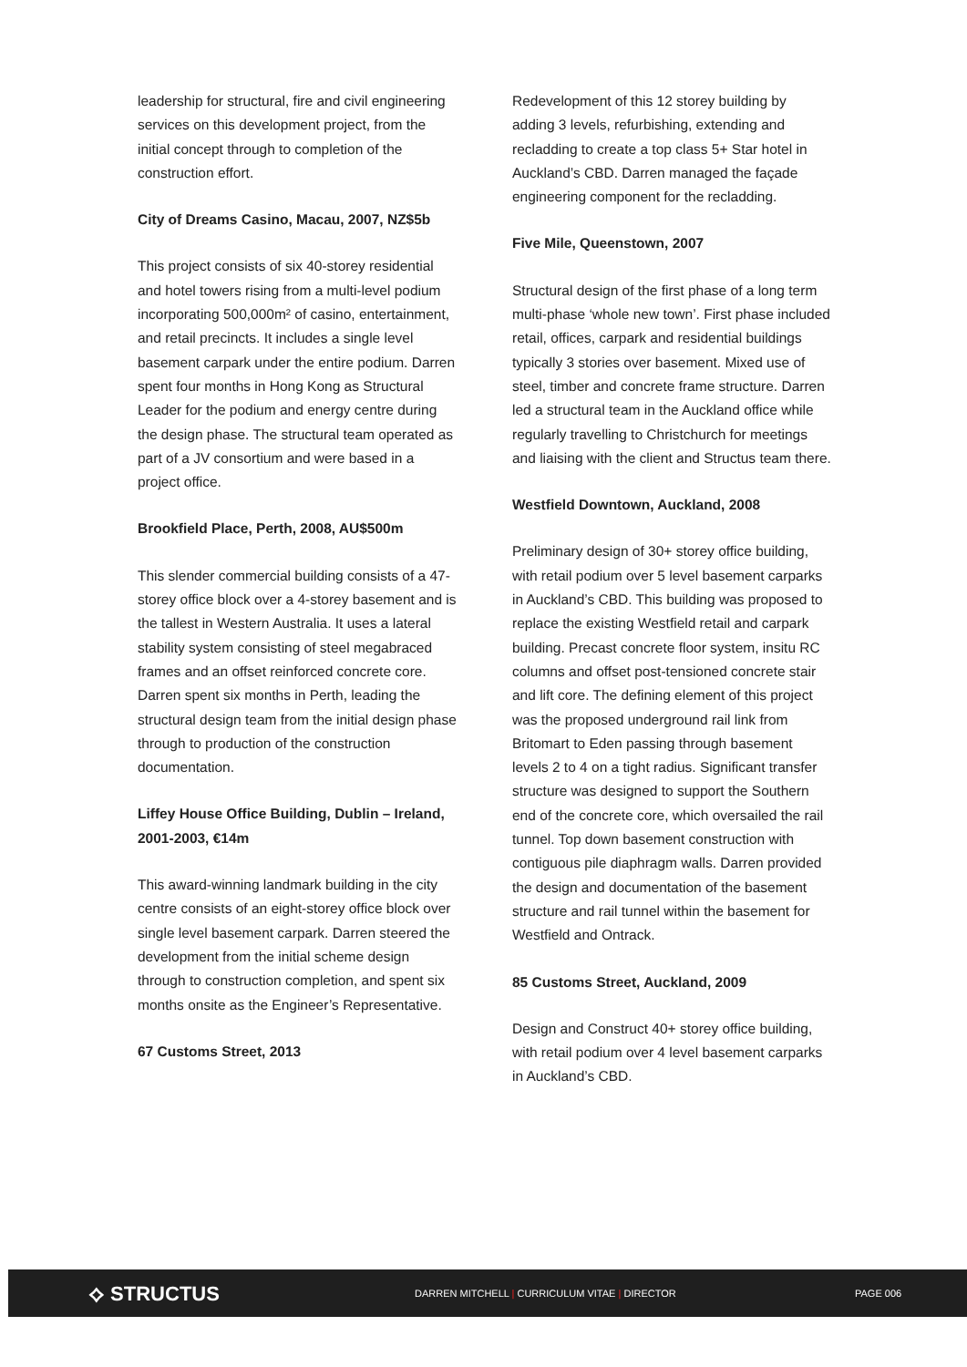leadership for structural, fire and civil engineering services on this development project, from the initial concept through to completion of the construction effort.
City of Dreams Casino, Macau, 2007, NZ$5b
This project consists of six 40-storey residential and hotel towers rising from a multi-level podium incorporating 500,000m² of casino, entertainment, and retail precincts. It includes a single level basement carpark under the entire podium. Darren spent four months in Hong Kong as Structural Leader for the podium and energy centre during the design phase. The structural team operated as part of a JV consortium and were based in a project office.
Brookfield Place, Perth, 2008, AU$500m
This slender commercial building consists of a 47-storey office block over a 4-storey basement and is the tallest in Western Australia. It uses a lateral stability system consisting of steel megabraced frames and an offset reinforced concrete core. Darren spent six months in Perth, leading the structural design team from the initial design phase through to production of the construction documentation.
Liffey House Office Building, Dublin – Ireland, 2001-2003, €14m
This award-winning landmark building in the city centre consists of an eight-storey office block over single level basement carpark. Darren steered the development from the initial scheme design through to construction completion, and spent six months onsite as the Engineer’s Representative.
67 Customs Street, 2013
Redevelopment of this 12 storey building by adding 3 levels, refurbishing, extending and recladding to create a top class 5+ Star hotel in Auckland’s CBD. Darren managed the façade engineering component for the recladding.
Five Mile, Queenstown, 2007
Structural design of the first phase of a long term multi-phase ‘whole new town’. First phase included retail, offices, carpark and residential buildings typically 3 stories over basement. Mixed use of steel, timber and concrete frame structure. Darren led a structural team in the Auckland office while regularly travelling to Christchurch for meetings and liaising with the client and Structus team there.
Westfield Downtown, Auckland, 2008
Preliminary design of 30+ storey office building, with retail podium over 5 level basement carparks in Auckland’s CBD. This building was proposed to replace the existing Westfield retail and carpark building. Precast concrete floor system, insitu RC columns and offset post-tensioned concrete stair and lift core. The defining element of this project was the proposed underground rail link from Britomart to Eden passing through basement levels 2 to 4 on a tight radius. Significant transfer structure was designed to support the Southern end of the concrete core, which oversailed the rail tunnel. Top down basement construction with contiguous pile diaphragm walls. Darren provided the design and documentation of the basement structure and rail tunnel within the basement for Westfield and Ontrack.
85 Customs Street, Auckland, 2009
Design and Construct 40+ storey office building, with retail podium over 4 level basement carparks in Auckland’s CBD.
⟡ STRUCTUS
DARREN MITCHELL | CURRICULUM VITAE | DIRECTOR PAGE 006